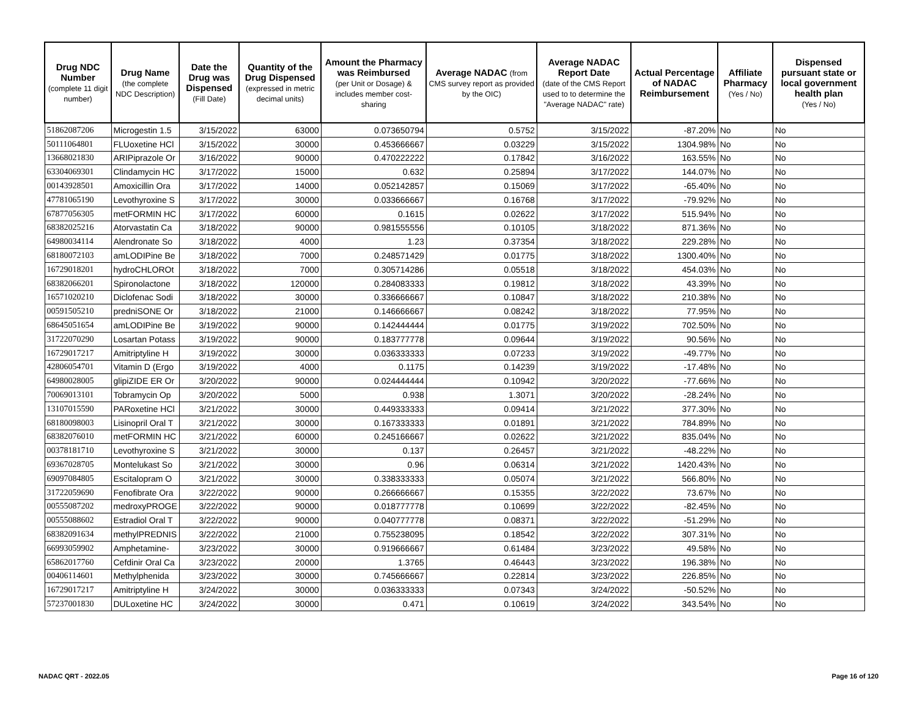| Drug NDC Number (complete 11 digit number) | Drug Name (the complete NDC Description) | Date the Drug was Dispensed (Fill Date) | Quantity of the Drug Dispensed (expressed in metric decimal units) | Amount the Pharmacy was Reimbursed (per Unit or Dosage) & includes member cost-sharing | Average NADAC (from CMS survey report as provided by the OIC) | Average NADAC Report Date (date of the CMS Report used to to determine the "Average NADAC" rate) | Actual Percentage of NADAC Reimbursement | Affiliate Pharmacy (Yes / No) | Dispensed pursuant state or local government health plan (Yes / No) |
| --- | --- | --- | --- | --- | --- | --- | --- | --- | --- |
| 51862087206 | Microgestin 1.5 | 3/15/2022 | 63000 | 0.073650794 | 0.5752 | 3/15/2022 | -87.20% | No | No |
| 50111064801 | FLUoxetine HCl | 3/15/2022 | 30000 | 0.453666667 | 0.03229 | 3/15/2022 | 1304.98% | No | No |
| 13668021830 | ARIPiprazole Or | 3/16/2022 | 90000 | 0.470222222 | 0.17842 | 3/16/2022 | 163.55% | No | No |
| 63304069301 | Clindamycin HC | 3/17/2022 | 15000 | 0.632 | 0.25894 | 3/17/2022 | 144.07% | No | No |
| 00143928501 | Amoxicillin Ora | 3/17/2022 | 14000 | 0.052142857 | 0.15069 | 3/17/2022 | -65.40% | No | No |
| 47781065190 | Levothyroxine S | 3/17/2022 | 30000 | 0.033666667 | 0.16768 | 3/17/2022 | -79.92% | No | No |
| 67877056305 | metFORMIN HC | 3/17/2022 | 60000 | 0.1615 | 0.02622 | 3/17/2022 | 515.94% | No | No |
| 68382025216 | Atorvastatin Ca | 3/18/2022 | 90000 | 0.981555556 | 0.10105 | 3/18/2022 | 871.36% | No | No |
| 64980034114 | Alendronate So | 3/18/2022 | 4000 | 1.23 | 0.37354 | 3/18/2022 | 229.28% | No | No |
| 68180072103 | amLODIPine Be | 3/18/2022 | 7000 | 0.248571429 | 0.01775 | 3/18/2022 | 1300.40% | No | No |
| 16729018201 | hydroCHLOROt | 3/18/2022 | 7000 | 0.305714286 | 0.05518 | 3/18/2022 | 454.03% | No | No |
| 68382066201 | Spironolactone | 3/18/2022 | 120000 | 0.284083333 | 0.19812 | 3/18/2022 | 43.39% | No | No |
| 16571020210 | Diclofenac Sodi | 3/18/2022 | 30000 | 0.336666667 | 0.10847 | 3/18/2022 | 210.38% | No | No |
| 00591505210 | predniSONE Or | 3/18/2022 | 21000 | 0.146666667 | 0.08242 | 3/18/2022 | 77.95% | No | No |
| 68645051654 | amLODIPine Be | 3/19/2022 | 90000 | 0.142444444 | 0.01775 | 3/19/2022 | 702.50% | No | No |
| 31722070290 | Losartan Potass | 3/19/2022 | 90000 | 0.183777778 | 0.09644 | 3/19/2022 | 90.56% | No | No |
| 16729017217 | Amitriptyline H | 3/19/2022 | 30000 | 0.036333333 | 0.07233 | 3/19/2022 | -49.77% | No | No |
| 42806054701 | Vitamin D (Ergo | 3/19/2022 | 4000 | 0.1175 | 0.14239 | 3/19/2022 | -17.48% | No | No |
| 64980028005 | glipiZIDE ER Or | 3/20/2022 | 90000 | 0.024444444 | 0.10942 | 3/20/2022 | -77.66% | No | No |
| 70069013101 | Tobramycin Op | 3/20/2022 | 5000 | 0.938 | 1.3071 | 3/20/2022 | -28.24% | No | No |
| 13107015590 | PARoxetine HCl | 3/21/2022 | 30000 | 0.449333333 | 0.09414 | 3/21/2022 | 377.30% | No | No |
| 68180098003 | Lisinopril Oral T | 3/21/2022 | 30000 | 0.167333333 | 0.01891 | 3/21/2022 | 784.89% | No | No |
| 68382076010 | metFORMIN HC | 3/21/2022 | 60000 | 0.245166667 | 0.02622 | 3/21/2022 | 835.04% | No | No |
| 00378181710 | Levothyroxine S | 3/21/2022 | 30000 | 0.137 | 0.26457 | 3/21/2022 | -48.22% | No | No |
| 69367028705 | Montelukast So | 3/21/2022 | 30000 | 0.96 | 0.06314 | 3/21/2022 | 1420.43% | No | No |
| 69097084805 | Escitalopram O | 3/21/2022 | 30000 | 0.338333333 | 0.05074 | 3/21/2022 | 566.80% | No | No |
| 31722059690 | Fenofibrate Ora | 3/22/2022 | 90000 | 0.266666667 | 0.15355 | 3/22/2022 | 73.67% | No | No |
| 00555087202 | medroxyPROGE | 3/22/2022 | 90000 | 0.018777778 | 0.10699 | 3/22/2022 | -82.45% | No | No |
| 00555088602 | Estradiol Oral T | 3/22/2022 | 90000 | 0.040777778 | 0.08371 | 3/22/2022 | -51.29% | No | No |
| 68382091634 | methylPREDNIS | 3/22/2022 | 21000 | 0.755238095 | 0.18542 | 3/22/2022 | 307.31% | No | No |
| 66993059902 | Amphetamine- | 3/23/2022 | 30000 | 0.919666667 | 0.61484 | 3/23/2022 | 49.58% | No | No |
| 65862017760 | Cefdinir Oral Ca | 3/23/2022 | 20000 | 1.3765 | 0.46443 | 3/23/2022 | 196.38% | No | No |
| 00406114601 | Methylphenida | 3/23/2022 | 30000 | 0.745666667 | 0.22814 | 3/23/2022 | 226.85% | No | No |
| 16729017217 | Amitriptyline H | 3/24/2022 | 30000 | 0.036333333 | 0.07343 | 3/24/2022 | -50.52% | No | No |
| 57237001830 | DULoxetine HC | 3/24/2022 | 30000 | 0.471 | 0.10619 | 3/24/2022 | 343.54% | No | No |
NADAC QRT - 2022.05 Page 16 of 120